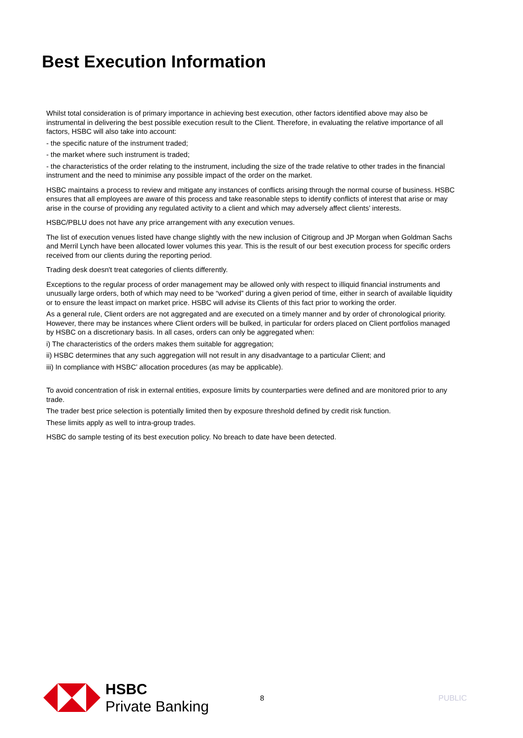Best Execution Information
Whilst total consideration is of primary importance in achieving best execution, other factors identified above may also be instrumental in delivering the best possible execution result to the Client. Therefore, in evaluating the relative importance of all factors, HSBC will also take into account:
- the specific nature of the instrument traded;
- the market where such instrument is traded;
- the characteristics of the order relating to the instrument, including the size of the trade relative to other trades in the financial instrument and the need to minimise any possible impact of the order on the market.
HSBC maintains a process to review and mitigate any instances of conflicts arising through the normal course of business. HSBC ensures that all employees are aware of this process and take reasonable steps to identify conflicts of interest that arise or may arise in the course of providing any regulated activity to a client and which may adversely affect clients’ interests.
HSBC/PBLU does not have any price arrangement with any execution venues.
The list of execution venues listed have change slightly with the new inclusion of Citigroup and JP Morgan when Goldman Sachs and Merril Lynch have been allocated lower volumes this year. This is the result of our best execution process for specific orders received from our clients during the reporting period.
Trading desk doesn't treat categories of clients differently.
Exceptions to the regular process of order management may be allowed only with respect to illiquid financial instruments and unusually large orders, both of which may need to be “worked” during a given period of time, either in search of available liquidity or to ensure the least impact on market price. HSBC will advise its Clients of this fact prior to working the order.
As a general rule, Client orders are not aggregated and are executed on a timely manner and by order of chronological priority. However, there may be instances where Client orders will be bulked, in particular for orders placed on Client portfolios managed by HSBC on a discretionary basis. In all cases, orders can only be aggregated when:
i) The characteristics of the orders makes them suitable for aggregation;
ii) HSBC determines that any such aggregation will not result in any disadvantage to a particular Client; and
iii) In compliance with HSBC’ allocation procedures (as may be applicable).
To avoid concentration of risk in external entities, exposure limits by counterparties were defined and are monitored prior to any trade.
The trader best price selection is potentially limited then by exposure threshold defined by credit risk function.
These limits apply as well to intra-group trades.
HSBC do sample testing of its best execution policy. No breach to date have been detected.
HSBC
Private Banking
8 PUBLIC